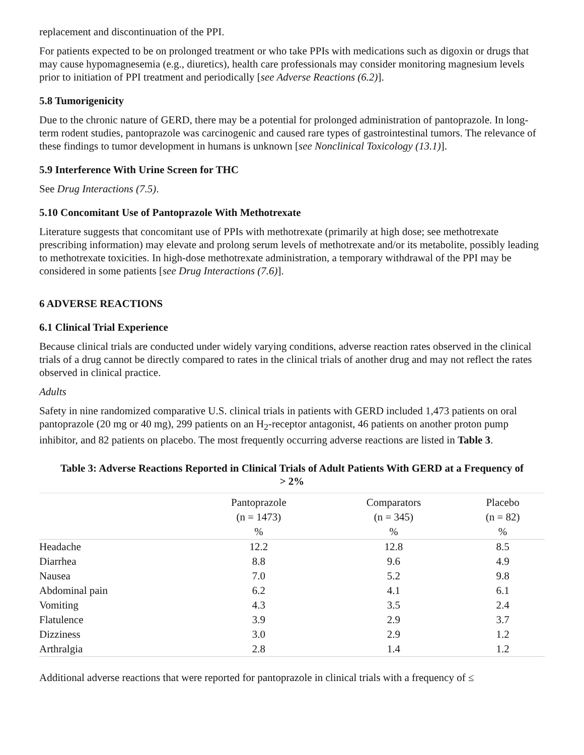replacement and discontinuation of the PPI.
For patients expected to be on prolonged treatment or who take PPIs with medications such as digoxin or drugs that may cause hypomagnesemia (e.g., diuretics), health care professionals may consider monitoring magnesium levels prior to initiation of PPI treatment and periodically [see Adverse Reactions (6.2)].
5.8 Tumorigenicity
Due to the chronic nature of GERD, there may be a potential for prolonged administration of pantoprazole. In long-term rodent studies, pantoprazole was carcinogenic and caused rare types of gastrointestinal tumors. The relevance of these findings to tumor development in humans is unknown [see Nonclinical Toxicology (13.1)].
5.9 Interference With Urine Screen for THC
See Drug Interactions (7.5).
5.10 Concomitant Use of Pantoprazole With Methotrexate
Literature suggests that concomitant use of PPIs with methotrexate (primarily at high dose; see methotrexate prescribing information) may elevate and prolong serum levels of methotrexate and/or its metabolite, possibly leading to methotrexate toxicities. In high-dose methotrexate administration, a temporary withdrawal of the PPI may be considered in some patients [see Drug Interactions (7.6)].
6 ADVERSE REACTIONS
6.1 Clinical Trial Experience
Because clinical trials are conducted under widely varying conditions, adverse reaction rates observed in the clinical trials of a drug cannot be directly compared to rates in the clinical trials of another drug and may not reflect the rates observed in clinical practice.
Adults
Safety in nine randomized comparative U.S. clinical trials in patients with GERD included 1,473 patients on oral pantoprazole (20 mg or 40 mg), 299 patients on an H<sub>2</sub>-receptor antagonist, 46 patients on another proton pump inhibitor, and 82 patients on placebo. The most frequently occurring adverse reactions are listed in Table 3.
Table 3: Adverse Reactions Reported in Clinical Trials of Adult Patients With GERD at a Frequency of > 2%
| | Pantoprazole (n = 1473) % | Comparators (n = 345) % | Placebo (n = 82) % |
| --- | --- | --- | --- |
| Headache | 12.2 | 12.8 | 8.5 |
| Diarrhea | 8.8 | 9.6 | 4.9 |
| Nausea | 7.0 | 5.2 | 9.8 |
| Abdominal pain | 6.2 | 4.1 | 6.1 |
| Vomiting | 4.3 | 3.5 | 2.4 |
| Flatulence | 3.9 | 2.9 | 3.7 |
| Dizziness | 3.0 | 2.9 | 1.2 |
| Arthralgia | 2.8 | 1.4 | 1.2 |
Additional adverse reactions that were reported for pantoprazole in clinical trials with a frequency of ≤